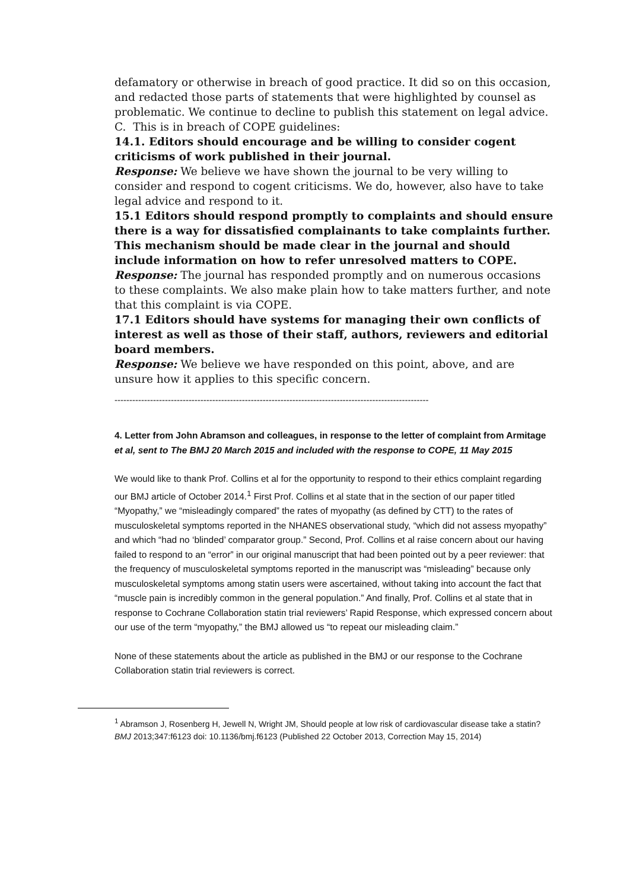defamatory or otherwise in breach of good practice. It did so on this occasion, and redacted those parts of statements that were highlighted by counsel as problematic. We continue to decline to publish this statement on legal advice.
C. This is in breach of COPE guidelines:
14.1. Editors should encourage and be willing to consider cogent criticisms of work published in their journal.
Response: We believe we have shown the journal to be very willing to consider and respond to cogent criticisms. We do, however, also have to take legal advice and respond to it.
15.1 Editors should respond promptly to complaints and should ensure there is a way for dissatisfied complainants to take complaints further. This mechanism should be made clear in the journal and should include information on how to refer unresolved matters to COPE.
Response: The journal has responded promptly and on numerous occasions to these complaints. We also make plain how to take matters further, and note that this complaint is via COPE.
17.1 Editors should have systems for managing their own conflicts of interest as well as those of their staff, authors, reviewers and editorial board members.
Response: We believe we have responded on this point, above, and are unsure how it applies to this specific concern.
----------------------------------------------------------------------------------------------------------
4. Letter from John Abramson and colleagues, in response to the letter of complaint from Armitage et al, sent to The BMJ 20 March 2015 and included with the response to COPE, 11 May 2015
We would like to thank Prof. Collins et al for the opportunity to respond to their ethics complaint regarding our BMJ article of October 2014.<sup>1</sup> First Prof. Collins et al state that in the section of our paper titled “Myopathy,” we “misleadingly compared” the rates of myopathy (as defined by CTT) to the rates of musculoskeletal symptoms reported in the NHANES observational study, “which did not assess myopathy” and which “had no ‘blinded’ comparator group.” Second, Prof. Collins et al raise concern about our having failed to respond to an “error” in our original manuscript that had been pointed out by a peer reviewer: that the frequency of musculoskeletal symptoms reported in the manuscript was “misleading” because only musculoskeletal symptoms among statin users were ascertained, without taking into account the fact that “muscle pain is incredibly common in the general population.” And finally, Prof. Collins et al state that in response to Cochrane Collaboration statin trial reviewers’ Rapid Response, which expressed concern about our use of the term “myopathy,” the BMJ allowed us “to repeat our misleading claim.”
None of these statements about the article as published in the BMJ or our response to the Cochrane Collaboration statin trial reviewers is correct.
<sup>1</sup> Abramson J, Rosenberg H, Jewell N, Wright JM, Should people at low risk of cardiovascular disease take a statin? BMJ 2013;347:f6123 doi: 10.1136/bmj.f6123 (Published 22 October 2013, Correction May 15, 2014)